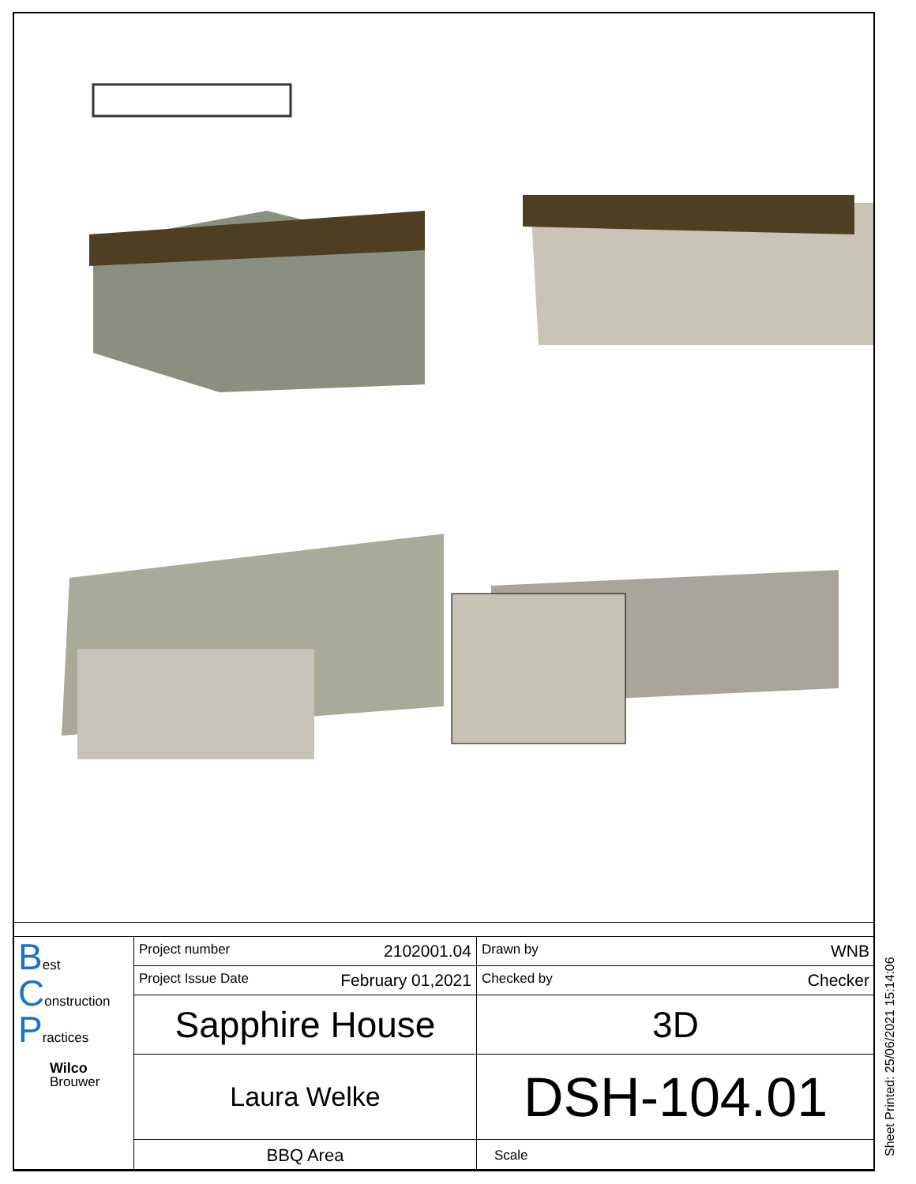| B est C onstruction P ractices Wilco Brouwer | Project number 2102001.04 | Drawn by WNB |
| | Project Issue Date February 01,2021 | Checked by Checker |
| | Sapphire House | 3D |
| | Laura Welke | DSH-104.01 |
| | BBQ Area | Scale |
Sheet Printed: 25/06/2021 15:14:06